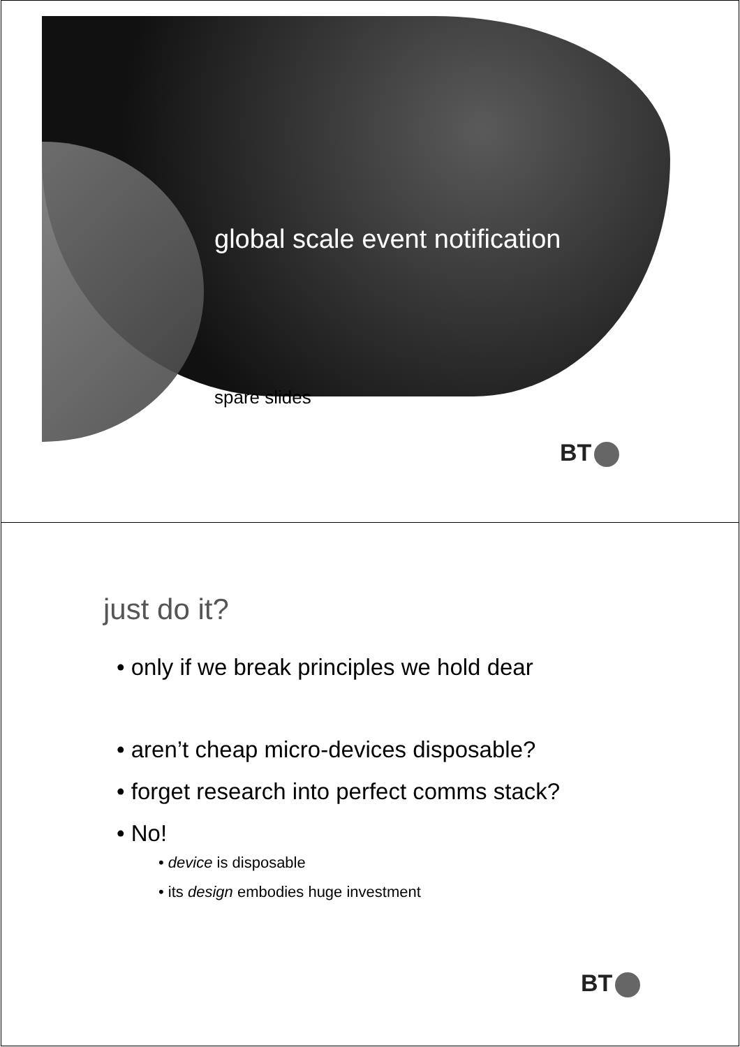global scale event notification
spare slides
BT
just do it?
• only if we break principles we hold dear
• aren’t cheap micro-devices disposable?
• forget research into perfect comms stack?
• No!
• device is disposable
• its design embodies huge investment
BT